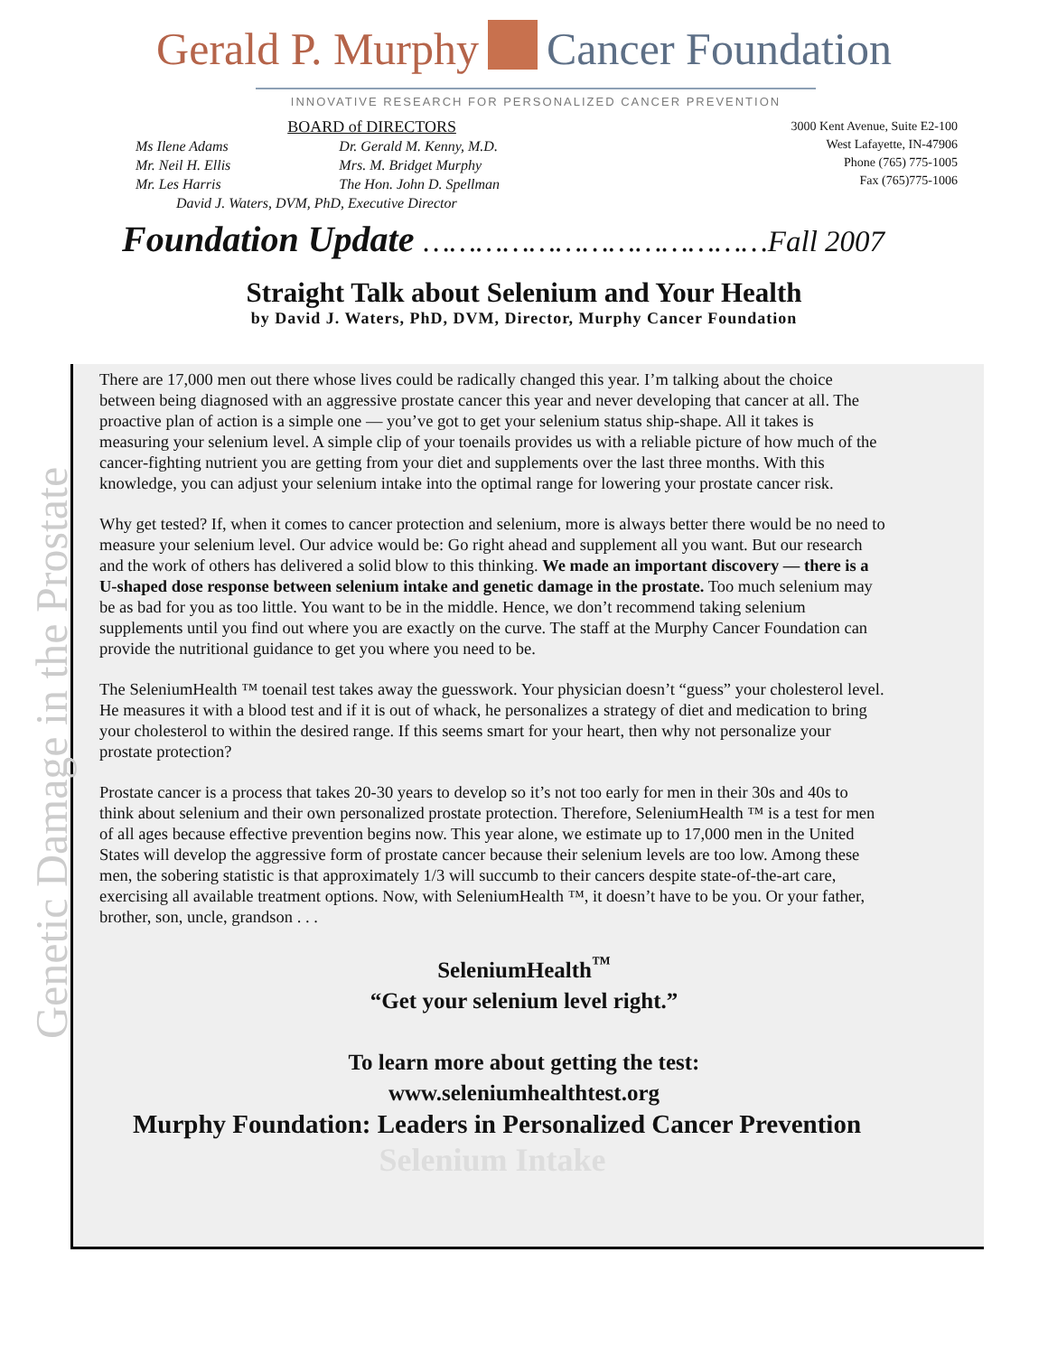Gerald P. Murphy Cancer Foundation
INNOVATIVE RESEARCH FOR PERSONALIZED CANCER PREVENTION
BOARD of DIRECTORS
| Ms Ilene Adams | Dr. Gerald M. Kenny, M.D. |
| Mr. Neil H. Ellis | Mrs. M. Bridget Murphy |
| Mr. Les Harris | The Hon. John D. Spellman |
David J. Waters, DVM, PhD, Executive Director
3000 Kent Avenue, Suite E2-100
West Lafayette, IN-47906
Phone (765) 775-1005
Fax (765)775-1006
Foundation Update …………………………………Fall 2007
Straight Talk about Selenium and Your Health
by David J. Waters, PhD, DVM, Director, Murphy Cancer Foundation
Genetic Damage in the Prostate
There are 17,000 men out there whose lives could be radically changed this year. I’m talking about the choice between being diagnosed with an aggressive prostate cancer this year and never developing that cancer at all. The proactive plan of action is a simple one — you’ve got to get your selenium status ship-shape. All it takes is measuring your selenium level. A simple clip of your toenails provides us with a reliable picture of how much of the cancer-fighting nutrient you are getting from your diet and supplements over the last three months. With this knowledge, you can adjust your selenium intake into the optimal range for lowering your prostate cancer risk.
Why get tested? If, when it comes to cancer protection and selenium, more is always better there would be no need to measure your selenium level. Our advice would be: Go right ahead and supplement all you want. But our research and the work of others has delivered a solid blow to this thinking. We made an important discovery — there is a U-shaped dose response between selenium intake and genetic damage in the prostate. Too much selenium may be as bad for you as too little. You want to be in the middle. Hence, we don’t recommend taking selenium supplements until you find out where you are exactly on the curve. The staff at the Murphy Cancer Foundation can provide the nutritional guidance to get you where you need to be.
The SeleniumHealth ™ toenail test takes away the guesswork. Your physician doesn’t “guess” your cholesterol level. He measures it with a blood test and if it is out of whack, he personalizes a strategy of diet and medication to bring your cholesterol to within the desired range. If this seems smart for your heart, then why not personalize your prostate protection?
Prostate cancer is a process that takes 20-30 years to develop so it’s not too early for men in their 30s and 40s to think about selenium and their own personalized prostate protection. Therefore, SeleniumHealth ™ is a test for men of all ages because effective prevention begins now. This year alone, we estimate up to 17,000 men in the United States will develop the aggressive form of prostate cancer because their selenium levels are too low. Among these men, the sobering statistic is that approximately 1/3 will succumb to their cancers despite state-of-the-art care, exercising all available treatment options. Now, with SeleniumHealth ™, it doesn’t have to be you. Or your father, brother, son, uncle, grandson . . .
SeleniumHealth<sup>™</sup>
“Get your selenium level right.”
To learn more about getting the test:
www.seleniumhealthtest.org
Murphy Foundation: Leaders in Personalized Cancer Prevention
Selenium Intake